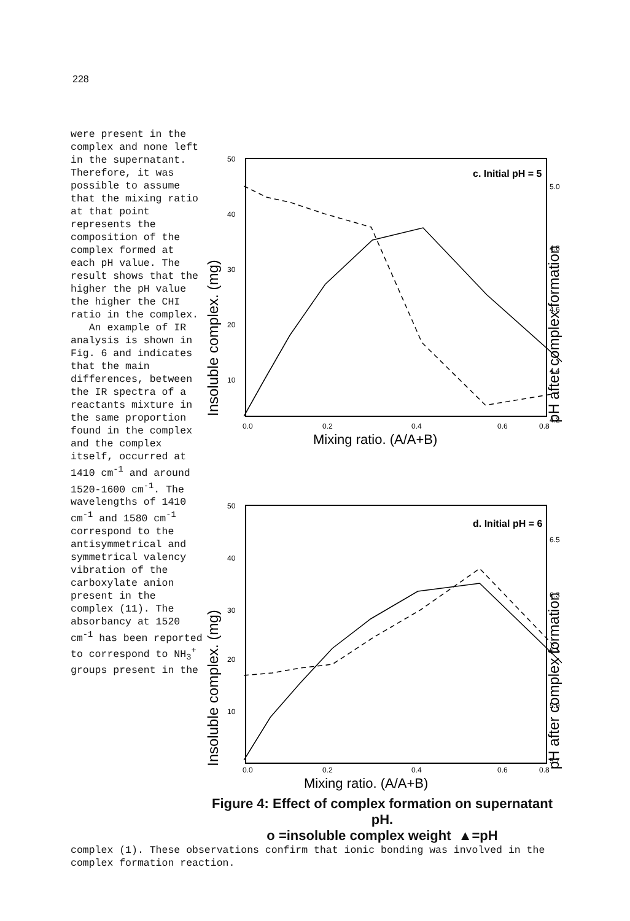228
were present in the complex and none left in the supernatant. Therefore, it was possible to assume that the mixing ratio at that point represents the composition of the complex formed at each pH value. The result shows that the higher the pH value the higher the CHI ratio in the complex.
An example of IR analysis is shown in Fig. 6 and indicates that the main differences, between the IR spectra of a reactants mixture in the same proportion found in the complex and the complex itself, occurred at 1410 cm<sup>-1</sup> and around 1520-1600 cm<sup>-1</sup>. The wavelengths of 1410 cm<sup>-1</sup> and 1580 cm<sup>-1</sup> correspond to the antisymmetrical and symmetrical valency vibration of the carboxylate anion present in the complex (11). The absorbancy at 1520 cm<sup>-1</sup> has been reported to correspond to NH<sub>3</sub><sup>+</sup> groups present in the
c. Initial pH = 5
50
40
30
20
10
0.0
0.2
0.4
0.6
0.8
5.0
4.8
4.6
4.4
4.2
Mixing ratio. (A/A+B)
Insoluble complex. (mg)
pH after complex formation
d. Initial pH = 6
50
40
30
20
10
0.0
0.2
0.4
0.6
0.8
6.5
6.3
6.1
5.9
5.7
Mixing ratio. (A/A+B)
Insoluble complex. (mg)
pH after complex formation
Figure 4: Effect of complex formation on supernatant pH.
o =insoluble complex weight ▲=pH
complex (1). These observations confirm that ionic bonding was involved in the complex formation reaction.